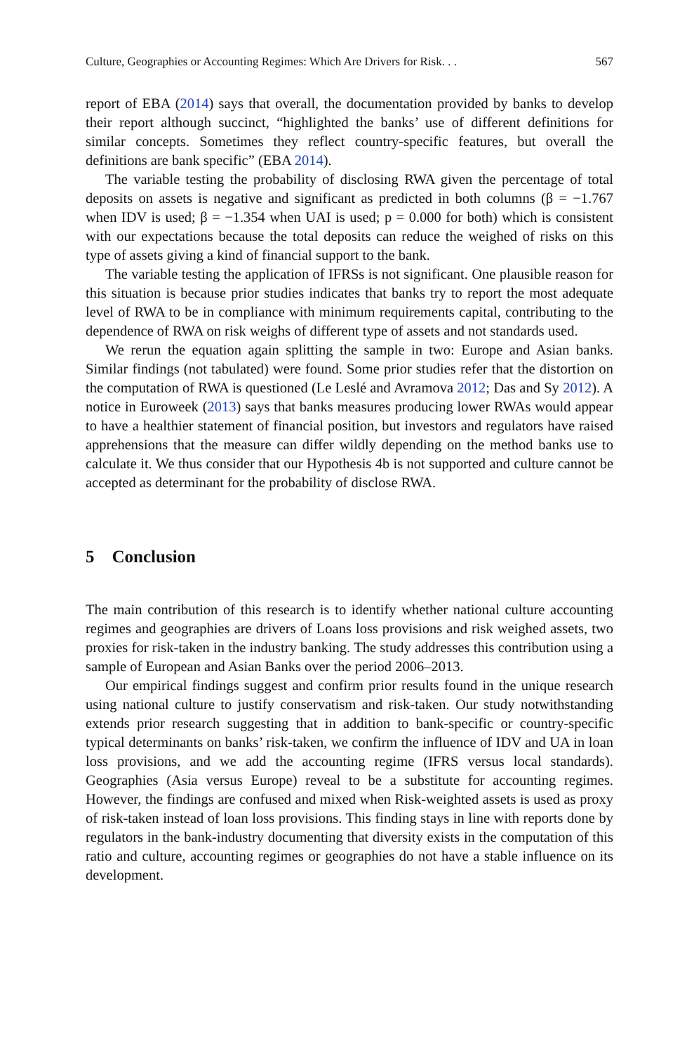Culture, Geographies or Accounting Regimes: Which Are Drivers for Risk. . . 567
report of EBA (2014) says that overall, the documentation provided by banks to develop their report although succinct, “highlighted the banks’ use of different definitions for similar concepts. Sometimes they reflect country-specific features, but overall the definitions are bank specific” (EBA 2014).
The variable testing the probability of disclosing RWA given the percentage of total deposits on assets is negative and significant as predicted in both columns (β = −1.767 when IDV is used; β = −1.354 when UAI is used; p = 0.000 for both) which is consistent with our expectations because the total deposits can reduce the weighed of risks on this type of assets giving a kind of financial support to the bank.
The variable testing the application of IFRSs is not significant. One plausible reason for this situation is because prior studies indicates that banks try to report the most adequate level of RWA to be in compliance with minimum requirements capital, contributing to the dependence of RWA on risk weighs of different type of assets and not standards used.
We rerun the equation again splitting the sample in two: Europe and Asian banks. Similar findings (not tabulated) were found. Some prior studies refer that the distortion on the computation of RWA is questioned (Le Leslé and Avramova 2012; Das and Sy 2012). A notice in Euroweek (2013) says that banks measures producing lower RWAs would appear to have a healthier statement of financial position, but investors and regulators have raised apprehensions that the measure can differ wildly depending on the method banks use to calculate it. We thus consider that our Hypothesis 4b is not supported and culture cannot be accepted as determinant for the probability of disclose RWA.
5 Conclusion
The main contribution of this research is to identify whether national culture accounting regimes and geographies are drivers of Loans loss provisions and risk weighed assets, two proxies for risk-taken in the industry banking. The study addresses this contribution using a sample of European and Asian Banks over the period 2006–2013.
Our empirical findings suggest and confirm prior results found in the unique research using national culture to justify conservatism and risk-taken. Our study notwithstanding extends prior research suggesting that in addition to bank-specific or country-specific typical determinants on banks’ risk-taken, we confirm the influence of IDV and UA in loan loss provisions, and we add the accounting regime (IFRS versus local standards). Geographies (Asia versus Europe) reveal to be a substitute for accounting regimes. However, the findings are confused and mixed when Risk-weighted assets is used as proxy of risk-taken instead of loan loss provisions. This finding stays in line with reports done by regulators in the bank-industry documenting that diversity exists in the computation of this ratio and culture, accounting regimes or geographies do not have a stable influence on its development.